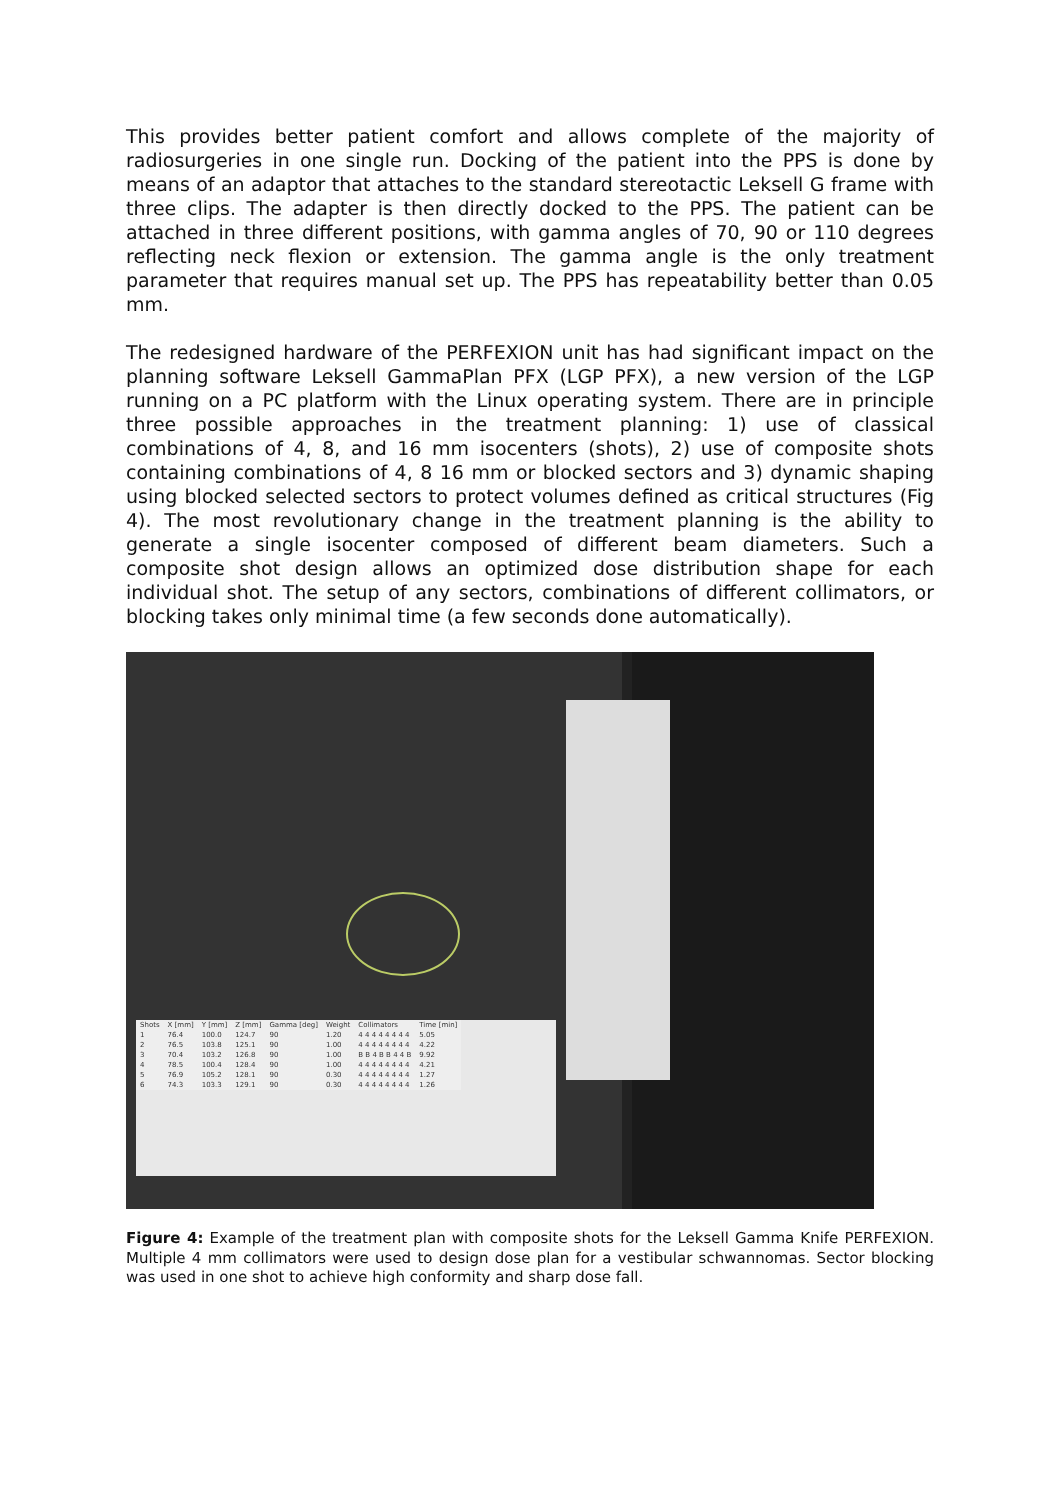This provides better patient comfort and allows complete of the majority of radiosurgeries in one single run. Docking of the patient into the PPS is done by means of an adaptor that attaches to the standard stereotactic Leksell G frame with three clips. The adapter is then directly docked to the PPS. The patient can be attached in three different positions, with gamma angles of 70, 90 or 110 degrees reflecting neck flexion or extension. The gamma angle is the only treatment parameter that requires manual set up. The PPS has repeatability better than 0.05 mm.
The redesigned hardware of the PERFEXION unit has had significant impact on the planning software Leksell GammaPlan PFX (LGP PFX), a new version of the LGP running on a PC platform with the Linux operating system. There are in principle three possible approaches in the treatment planning: 1) use of classical combinations of 4, 8, and 16 mm isocenters (shots), 2) use of composite shots containing combinations of 4, 8 16 mm or blocked sectors and 3) dynamic shaping using blocked selected sectors to protect volumes defined as critical structures (Fig 4). The most revolutionary change in the treatment planning is the ability to generate a single isocenter composed of different beam diameters. Such a composite shot design allows an optimized dose distribution shape for each individual shot. The setup of any sectors, combinations of different collimators, or blocking takes only minimal time (a few seconds done automatically).
| Shots | X [mm] | Y [mm] | Z [mm] | Gamma [deg] | Weight | Collimators | Time [min] |
| 1 | 76.4 | 100.0 | 124.7 | 90 | 1.20 | 4 4 4 4 4 4 4 4 | 5.05 |
| 2 | 76.5 | 103.8 | 125.1 | 90 | 1.00 | 4 4 4 4 4 4 4 4 | 4.22 |
| 3 | 70.4 | 103.2 | 126.8 | 90 | 1.00 | B B 4 B B 4 4 B | 9.92 |
| 4 | 78.5 | 100.4 | 128.4 | 90 | 1.00 | 4 4 4 4 4 4 4 4 | 4.21 |
| 5 | 76.9 | 105.2 | 128.1 | 90 | 0.30 | 4 4 4 4 4 4 4 4 | 1.27 |
| 6 | 74.3 | 103.3 | 129.1 | 90 | 0.30 | 4 4 4 4 4 4 4 4 | 1.26 |
Figure 4: Example of the treatment plan with composite shots for the Leksell Gamma Knife PERFEXION. Multiple 4 mm collimators were used to design dose plan for a vestibular schwannomas. Sector blocking was used in one shot to achieve high conformity and sharp dose fall.